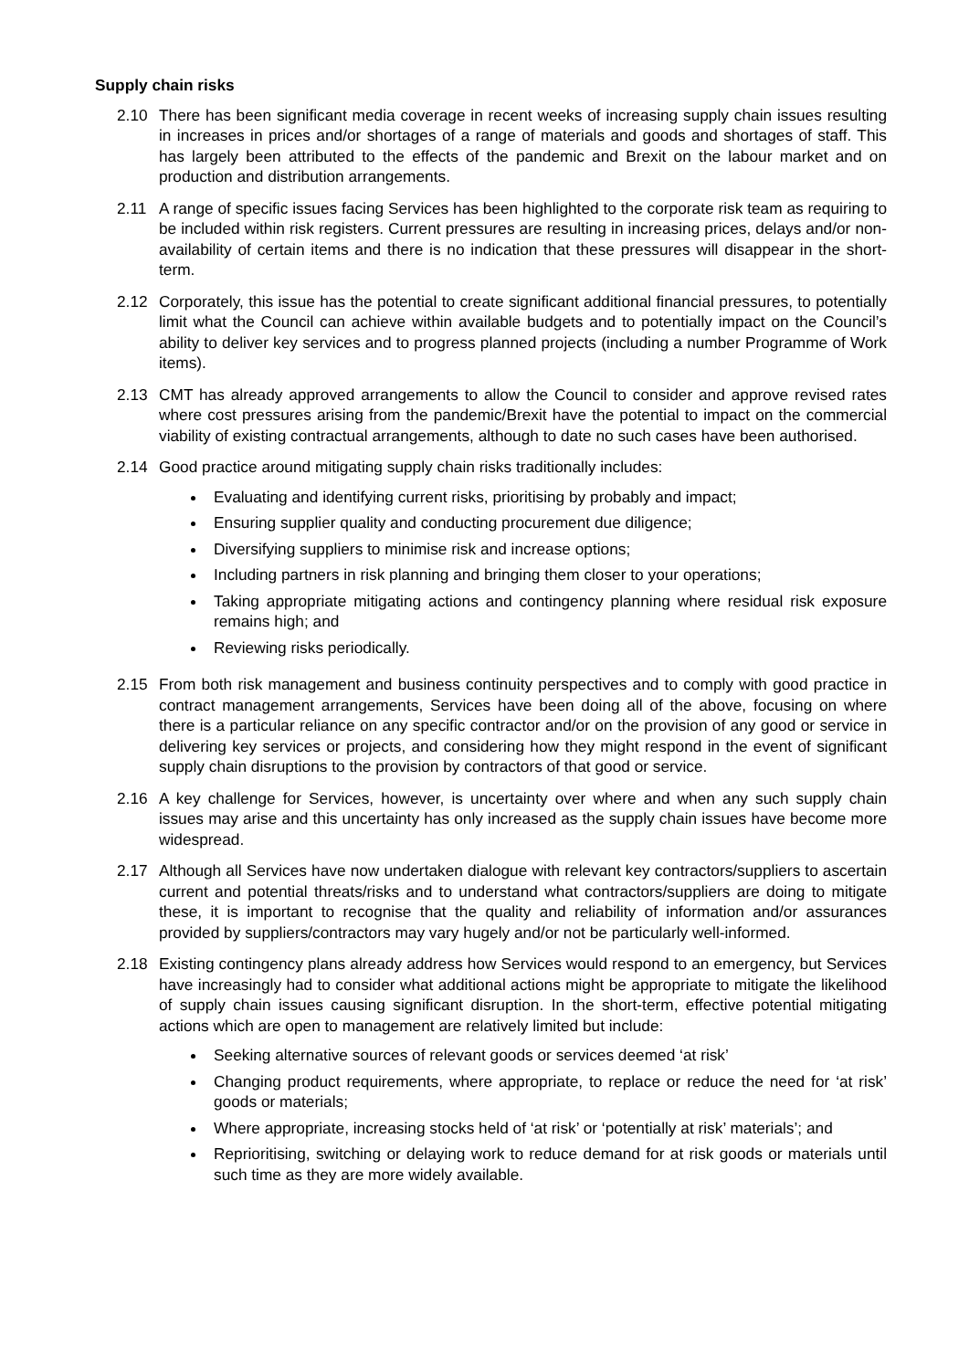Supply chain risks
2.10 There has been significant media coverage in recent weeks of increasing supply chain issues resulting in increases in prices and/or shortages of a range of materials and goods and shortages of staff. This has largely been attributed to the effects of the pandemic and Brexit on the labour market and on production and distribution arrangements.
2.11 A range of specific issues facing Services has been highlighted to the corporate risk team as requiring to be included within risk registers. Current pressures are resulting in increasing prices, delays and/or non-availability of certain items and there is no indication that these pressures will disappear in the short-term.
2.12 Corporately, this issue has the potential to create significant additional financial pressures, to potentially limit what the Council can achieve within available budgets and to potentially impact on the Council’s ability to deliver key services and to progress planned projects (including a number Programme of Work items).
2.13 CMT has already approved arrangements to allow the Council to consider and approve revised rates where cost pressures arising from the pandemic/Brexit have the potential to impact on the commercial viability of existing contractual arrangements, although to date no such cases have been authorised.
2.14 Good practice around mitigating supply chain risks traditionally includes:
Evaluating and identifying current risks, prioritising by probably and impact;
Ensuring supplier quality and conducting procurement due diligence;
Diversifying suppliers to minimise risk and increase options;
Including partners in risk planning and bringing them closer to your operations;
Taking appropriate mitigating actions and contingency planning where residual risk exposure remains high; and
Reviewing risks periodically.
2.15 From both risk management and business continuity perspectives and to comply with good practice in contract management arrangements, Services have been doing all of the above, focusing on where there is a particular reliance on any specific contractor and/or on the provision of any good or service in delivering key services or projects, and considering how they might respond in the event of significant supply chain disruptions to the provision by contractors of that good or service.
2.16 A key challenge for Services, however, is uncertainty over where and when any such supply chain issues may arise and this uncertainty has only increased as the supply chain issues have become more widespread.
2.17 Although all Services have now undertaken dialogue with relevant key contractors/suppliers to ascertain current and potential threats/risks and to understand what contractors/suppliers are doing to mitigate these, it is important to recognise that the quality and reliability of information and/or assurances provided by suppliers/contractors may vary hugely and/or not be particularly well-informed.
2.18 Existing contingency plans already address how Services would respond to an emergency, but Services have increasingly had to consider what additional actions might be appropriate to mitigate the likelihood of supply chain issues causing significant disruption. In the short-term, effective potential mitigating actions which are open to management are relatively limited but include:
Seeking alternative sources of relevant goods or services deemed ‘at risk’
Changing product requirements, where appropriate, to replace or reduce the need for ‘at risk’ goods or materials;
Where appropriate, increasing stocks held of ‘at risk’ or ‘potentially at risk’ materials’; and
Reprioritising, switching or delaying work to reduce demand for at risk goods or materials until such time as they are more widely available.